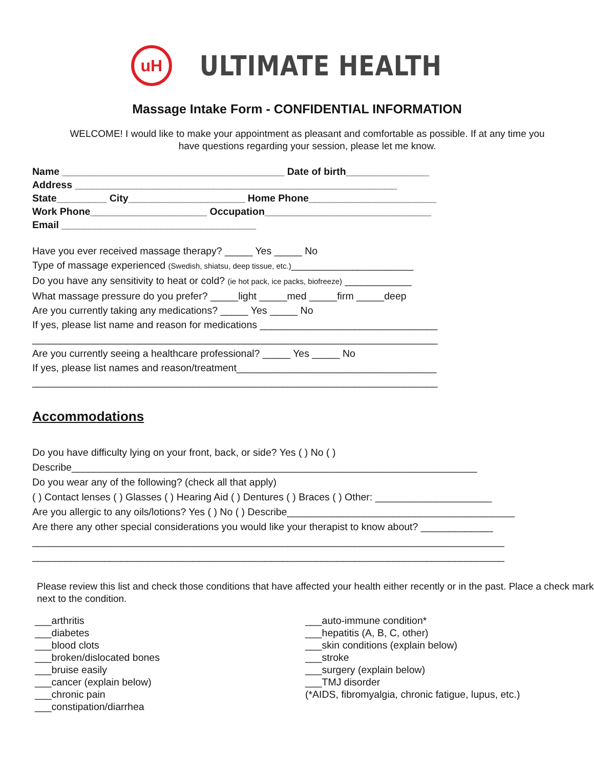uH
ULTIMATE HEALTH
Massage Intake Form - CONFIDENTIAL INFORMATION
WELCOME! I would like to make your appointment as pleasant and comfortable as possible. If at any time you have questions regarding your session, please let me know.
Name ________________________________________ Date of birth_______________
Address __________________________________________________________
State_________ City_____________________ Home Phone_______________________
Work Phone_____________________ Occupation______________________________
Email ___________________________________
Have you ever received massage therapy? _____ Yes _____ No
Type of massage experienced (Swedish, shiatsu, deep tissue, etc.)______________________
Do you have any sensitivity to heat or cold? (ie hot pack, ice packs, biofreeze) ____________
What massage pressure do you prefer? _____light _____med _____firm _____deep
Are you currently taking any medications? _____ Yes _____ No
If yes, please list name and reason for medications ________________________________
_________________________________________________________________________
Are you currently seeing a healthcare professional? _____ Yes _____ No
If yes, please list names and reason/treatment____________________________________
_________________________________________________________________________
Accommodations
Do you have difficulty lying on your front, back, or side? Yes ( ) No ( )
Describe_________________________________________________________________________
Do you wear any of the following? (check all that apply)
( ) Contact lenses ( ) Glasses ( ) Hearing Aid ( ) Dentures ( ) Braces ( ) Other: _____________________
Are you allergic to any oils/lotions? Yes ( ) No ( ) Describe_________________________________________
Are there any other special considerations you would like your therapist to know about? _____________
_____________________________________________________________________________________
_____________________________________________________________________________________
Please review this list and check those conditions that have affected your health either recently or in the past. Place a check mark next to the condition.
___arthritis
___diabetes
___blood clots
___broken/dislocated bones
___bruise easily
___cancer (explain below)
___chronic pain
___constipation/diarrhea
___auto-immune condition*
___hepatitis (A, B, C, other)
___skin conditions (explain below)
___stroke
___surgery (explain below)
___TMJ disorder
(*AIDS, fibromyalgia, chronic fatigue, lupus, etc.)